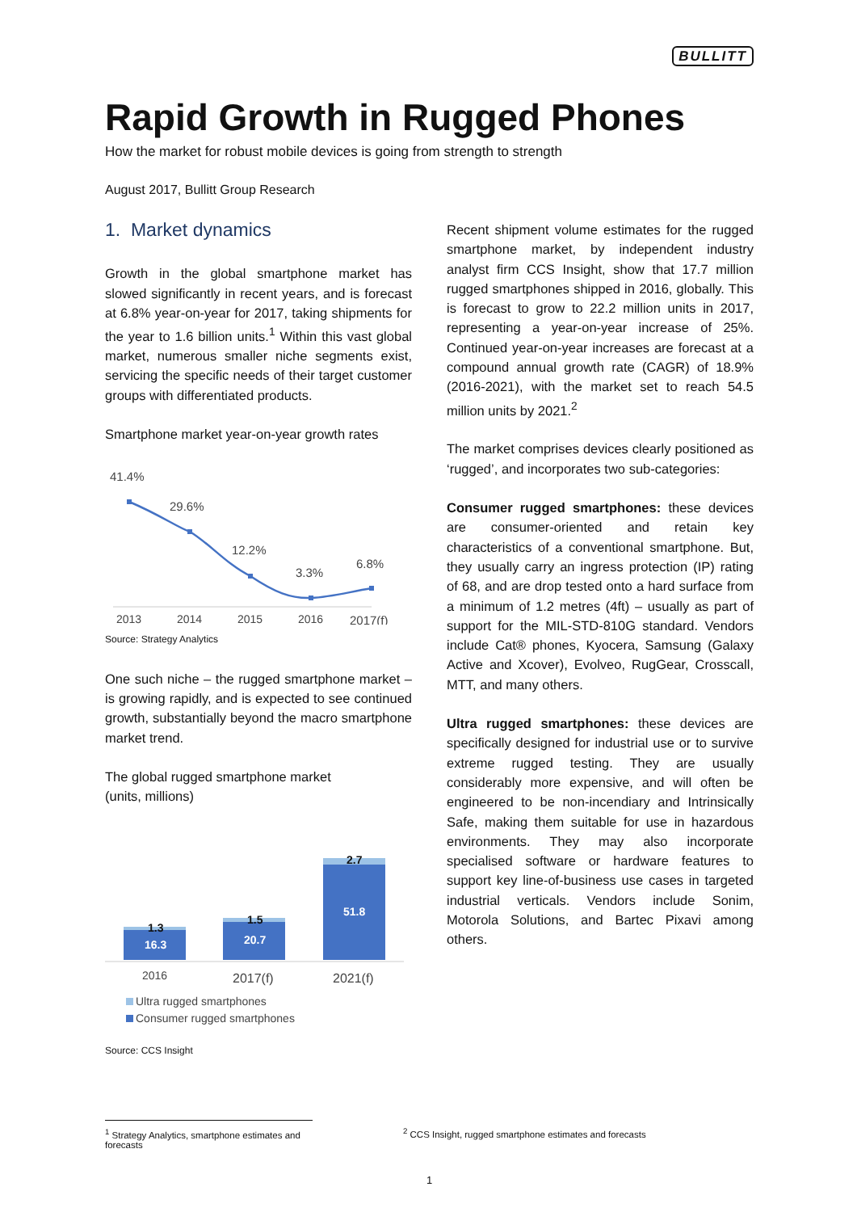BULLITT
Rapid Growth in Rugged Phones
How the market for robust mobile devices is going from strength to strength
August 2017, Bullitt Group Research
1. Market dynamics
Growth in the global smartphone market has slowed significantly in recent years, and is forecast at 6.8% year-on-year for 2017, taking shipments for the year to 1.6 billion units.<sup>1</sup> Within this vast global market, numerous smaller niche segments exist, servicing the specific needs of their target customer groups with differentiated products.
Smartphone market year-on-year growth rates
41.4%
29.6%
12.2%
3.3%
6.8%
2013
2014
2015
2016
2017(f)
Source: Strategy Analytics
One such niche – the rugged smartphone market – is growing rapidly, and is expected to see continued growth, substantially beyond the macro smartphone market trend.
The global rugged smartphone market
(units, millions)
16.3
20.7
51.8
1.3
1.5
2.7
2016
2017(f)
2021(f)
Ultra rugged smartphones
Consumer rugged smartphones
Source: CCS Insight
Recent shipment volume estimates for the rugged smartphone market, by independent industry analyst firm CCS Insight, show that 17.7 million rugged smartphones shipped in 2016, globally. This is forecast to grow to 22.2 million units in 2017, representing a year-on-year increase of 25%. Continued year-on-year increases are forecast at a compound annual growth rate (CAGR) of 18.9% (2016-2021), with the market set to reach 54.5 million units by 2021.<sup>2</sup>
The market comprises devices clearly positioned as ‘rugged’, and incorporates two sub-categories:
Consumer rugged smartphones: these devices are consumer-oriented and retain key characteristics of a conventional smartphone. But, they usually carry an ingress protection (IP) rating of 68, and are drop tested onto a hard surface from a minimum of 1.2 metres (4ft) – usually as part of support for the MIL-STD-810G standard. Vendors include Cat® phones, Kyocera, Samsung (Galaxy Active and Xcover), Evolveo, RugGear, Crosscall, MTT, and many others.
Ultra rugged smartphones: these devices are specifically designed for industrial use or to survive extreme rugged testing. They are usually considerably more expensive, and will often be engineered to be non-incendiary and Intrinsically Safe, making them suitable for use in hazardous environments. They may also incorporate specialised software or hardware features to support key line-of-business use cases in targeted industrial verticals. Vendors include Sonim, Motorola Solutions, and Bartec Pixavi among others.
<sup>1</sup> Strategy Analytics, smartphone estimates and forecasts
<sup>2</sup> CCS Insight, rugged smartphone estimates and forecasts
1